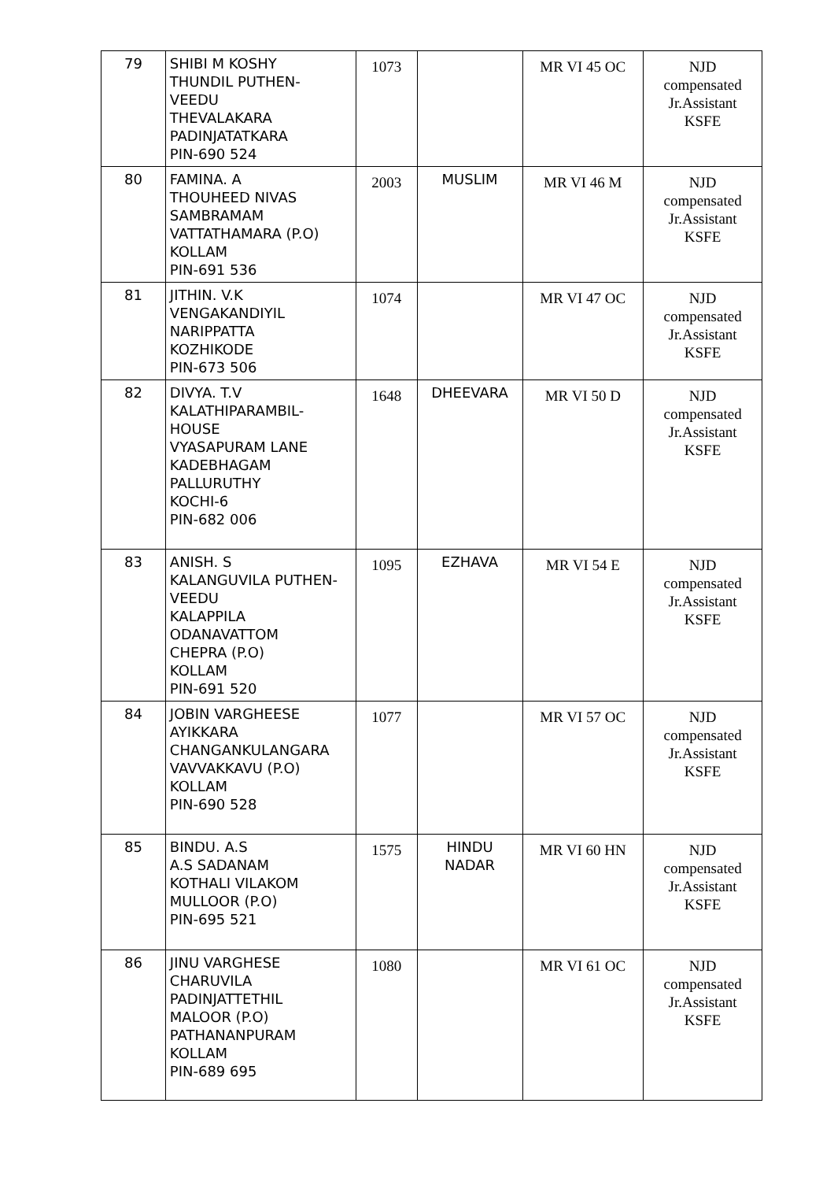| 79 | SHIBI M KOSHY THUNDIL PUTHEN- VEEDU THEVALAKARA PADINJATATKARA PIN-690 524 | 1073 | | MR VI 45 OC | NJD compensated Jr.Assistant KSFE |
| 80 | FAMINA. A THOUHEED NIVAS SAMBRAMAM VATTATHAMARA (P.O) KOLLAM PIN-691 536 | 2003 | MUSLIM | MR VI 46 M | NJD compensated Jr.Assistant KSFE |
| 81 | JITHIN. V.K VENGAKANDIYIL NARIPPATTA KOZHIKODE PIN-673 506 | 1074 | | MR VI 47 OC | NJD compensated Jr.Assistant KSFE |
| 82 | DIVYA. T.V KALATHIPARAMBIL- HOUSE VYASAPURAM LANE KADEBHAGAM PALLURUTHY KOCHI-6 PIN-682 006 | 1648 | DHEEVARA | MR VI 50 D | NJD compensated Jr.Assistant KSFE |
| 83 | ANISH. S KALANGUVILA PUTHEN- VEEDU KALAPPILA ODANAVATTOM CHEPRA (P.O) KOLLAM PIN-691 520 | 1095 | EZHAVA | MR VI 54 E | NJD compensated Jr.Assistant KSFE |
| 84 | JOBIN VARGHEESE AYIKKARA CHANGANKULANGARA VAVVAKKAVU (P.O) KOLLAM PIN-690 528 | 1077 | | MR VI 57 OC | NJD compensated Jr.Assistant KSFE |
| 85 | BINDU. A.S A.S SADANAM KOTHALI VILAKOM MULLOOR (P.O) PIN-695 521 | 1575 | HINDU NADAR | MR VI 60 HN | NJD compensated Jr.Assistant KSFE |
| 86 | JINU VARGHESE CHARUVILA PADINJATTETHIL MALOOR (P.O) PATHANANPURAM KOLLAM PIN-689 695 | 1080 | | MR VI 61 OC | NJD compensated Jr.Assistant KSFE |